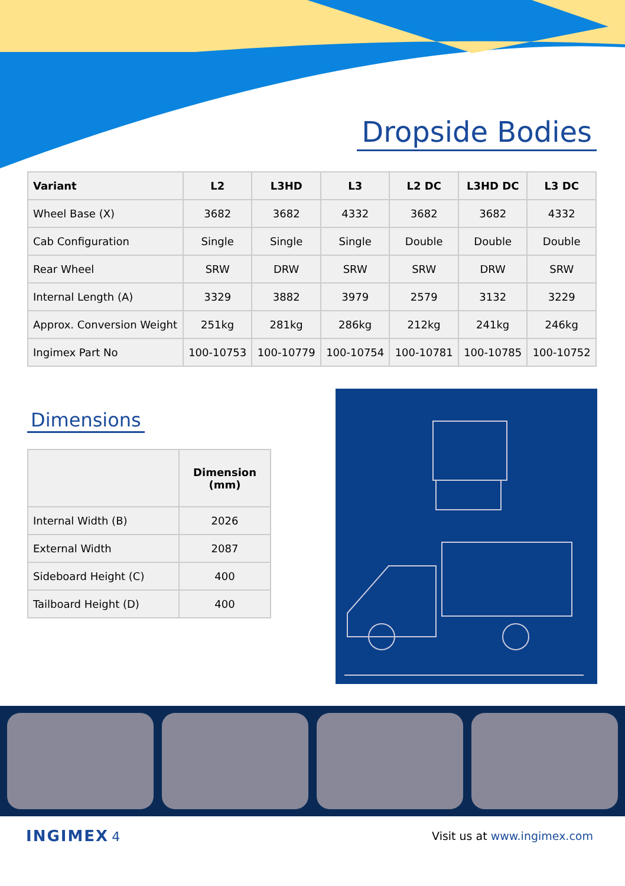Dropside Bodies
| Variant | L2 | L3HD | L3 | L2 DC | L3HD DC | L3 DC |
| --- | --- | --- | --- | --- | --- | --- |
| Wheel Base (X) | 3682 | 3682 | 4332 | 3682 | 3682 | 4332 |
| Cab Configuration | Single | Single | Single | Double | Double | Double |
| Rear Wheel | SRW | DRW | SRW | SRW | DRW | SRW |
| Internal Length (A) | 3329 | 3882 | 3979 | 2579 | 3132 | 3229 |
| Approx. Conversion Weight | 251kg | 281kg | 286kg | 212kg | 241kg | 246kg |
| Ingimex Part No | 100-10753 | 100-10779 | 100-10754 | 100-10781 | 100-10785 | 100-10752 |
Dimensions
| | Dimension (mm) |
| --- | --- |
| Internal Width (B) | 2026 |
| External Width | 2087 |
| Sideboard Height (C) | 400 |
| Tailboard Height (D) | 400 |
INGIMEX 4
Visit us at www.ingimex.com